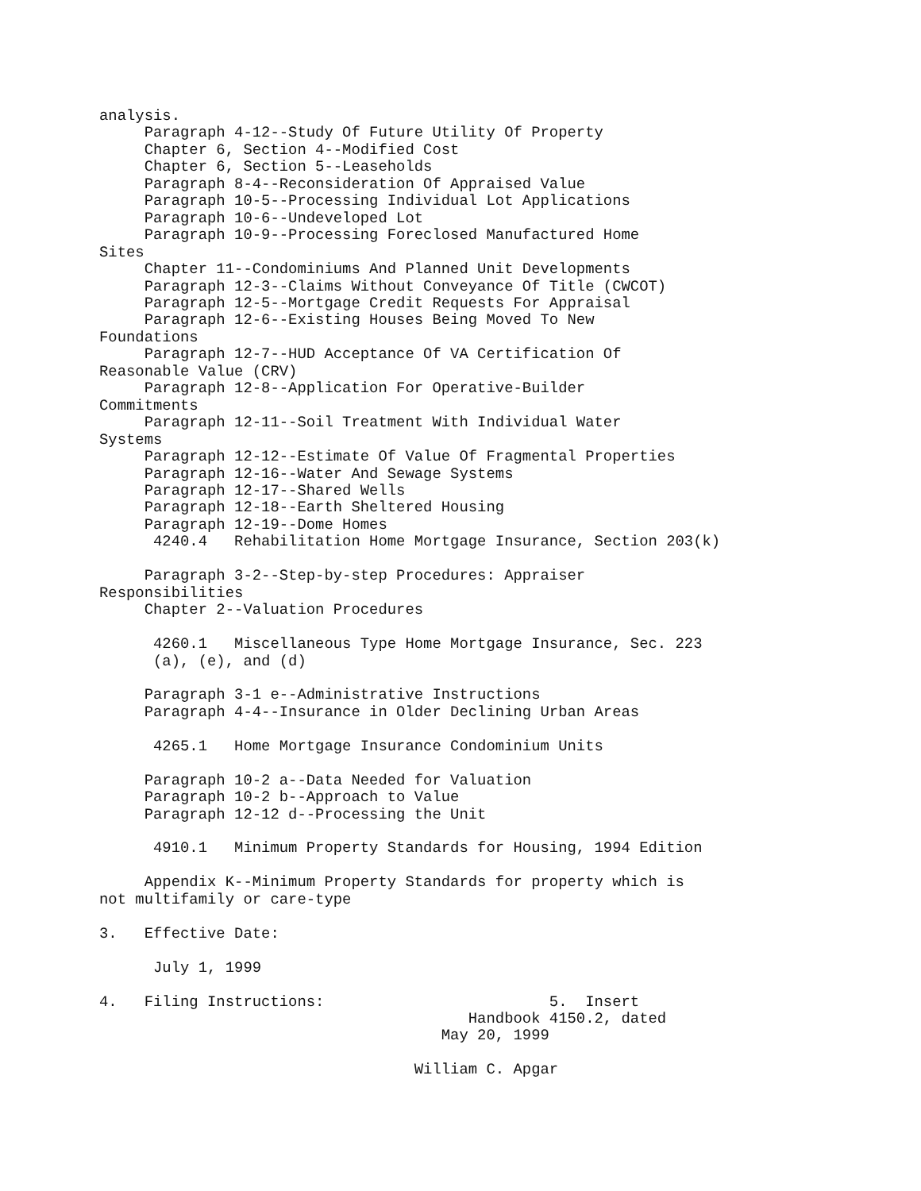analysis.
     Paragraph 4-12--Study Of Future Utility Of Property
     Chapter 6, Section 4--Modified Cost
     Chapter 6, Section 5--Leaseholds
     Paragraph 8-4--Reconsideration Of Appraised Value
     Paragraph 10-5--Processing Individual Lot Applications
     Paragraph 10-6--Undeveloped Lot
     Paragraph 10-9--Processing Foreclosed Manufactured Home
Sites
     Chapter 11--Condominiums And Planned Unit Developments
     Paragraph 12-3--Claims Without Conveyance Of Title (CWCOT)
     Paragraph 12-5--Mortgage Credit Requests For Appraisal
     Paragraph 12-6--Existing Houses Being Moved To New
Foundations
     Paragraph 12-7--HUD Acceptance Of VA Certification Of
Reasonable Value (CRV)
     Paragraph 12-8--Application For Operative-Builder
Commitments
     Paragraph 12-11--Soil Treatment With Individual Water
Systems
     Paragraph 12-12--Estimate Of Value Of Fragmental Properties
     Paragraph 12-16--Water And Sewage Systems
     Paragraph 12-17--Shared Wells
     Paragraph 12-18--Earth Sheltered Housing
     Paragraph 12-19--Dome Homes
      4240.4   Rehabilitation Home Mortgage Insurance, Section 203(k)

     Paragraph 3-2--Step-by-step Procedures: Appraiser
Responsibilities
     Chapter 2--Valuation Procedures

      4260.1   Miscellaneous Type Home Mortgage Insurance, Sec. 223
      (a), (e), and (d)

     Paragraph 3-1 e--Administrative Instructions
     Paragraph 4-4--Insurance in Older Declining Urban Areas

      4265.1   Home Mortgage Insurance Condominium Units

     Paragraph 10-2 a--Data Needed for Valuation
     Paragraph 10-2 b--Approach to Value
     Paragraph 12-12 d--Processing the Unit

      4910.1   Minimum Property Standards for Housing, 1994 Edition

     Appendix K--Minimum Property Standards for property which is
not multifamily or care-type

3.   Effective Date:

      July 1, 1999

4.   Filing Instructions:                         5.  Insert
                                         Handbook 4150.2, dated
                                      May 20, 1999

                                   William C. Apgar